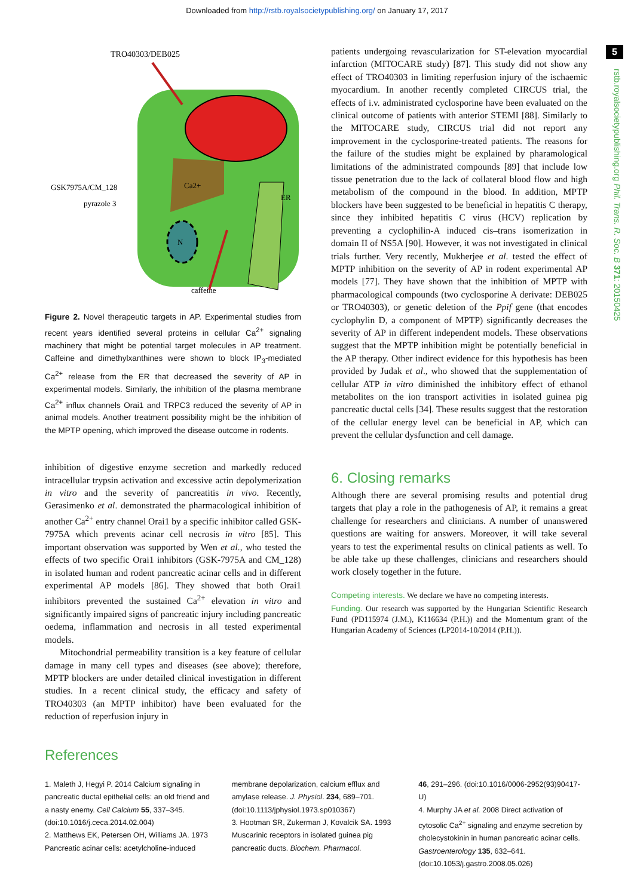Downloaded from http://rstb.royalsocietypublishing.org/ on January 17, 2017
5
rstb.royalsocietypublishing.org Phil. Trans. R. Soc. B 371: 20150425
TRO40303/DEB025
N
Ca2+
ER
GSK7975A/CM_128
pyrazole 3
caffeine
Figure 2. Novel therapeutic targets in AP. Experimental studies from recent years identified several proteins in cellular Ca<sup>2+</sup> signaling machinery that might be potential target molecules in AP treatment. Caffeine and dimethylxanthines were shown to block IP<sub>3</sub>-mediated Ca<sup>2+</sup> release from the ER that decreased the severity of AP in experimental models. Similarly, the inhibition of the plasma membrane Ca<sup>2+</sup> influx channels Orai1 and TRPC3 reduced the severity of AP in animal models. Another treatment possibility might be the inhibition of the MPTP opening, which improved the disease outcome in rodents.
inhibition of digestive enzyme secretion and markedly reduced intracellular trypsin activation and excessive actin depolymerization in vitro and the severity of pancreatitis in vivo. Recently, Gerasimenko et al. demonstrated the pharmacological inhibition of another Ca<sup>2+</sup> entry channel Orai1 by a specific inhibitor called GSK-7975A which prevents acinar cell necrosis in vitro [85]. This important observation was supported by Wen et al., who tested the effects of two specific Orai1 inhibitors (GSK-7975A and CM_128) in isolated human and rodent pancreatic acinar cells and in different experimental AP models [86]. They showed that both Orai1 inhibitors prevented the sustained Ca<sup>2+</sup> elevation in vitro and significantly impaired signs of pancreatic injury including pancreatic oedema, inflammation and necrosis in all tested experimental models.
Mitochondrial permeability transition is a key feature of cellular damage in many cell types and diseases (see above); therefore, MPTP blockers are under detailed clinical investigation in different studies. In a recent clinical study, the efficacy and safety of TRO40303 (an MPTP inhibitor) have been evaluated for the reduction of reperfusion injury in
patients undergoing revascularization for ST-elevation myocardial infarction (MITOCARE study) [87]. This study did not show any effect of TRO40303 in limiting reperfusion injury of the ischaemic myocardium. In another recently completed CIRCUS trial, the effects of i.v. administrated cyclosporine have been evaluated on the clinical outcome of patients with anterior STEMI [88]. Similarly to the MITOCARE study, CIRCUS trial did not report any improvement in the cyclosporine-treated patients. The reasons for the failure of the studies might be explained by pharamological limitations of the administrated compounds [89] that include low tissue penetration due to the lack of collateral blood flow and high metabolism of the compound in the blood. In addition, MPTP blockers have been suggested to be beneficial in hepatitis C therapy, since they inhibited hepatitis C virus (HCV) replication by preventing a cyclophilin-A induced cis–trans isomerization in domain II of NS5A [90]. However, it was not investigated in clinical trials further. Very recently, Mukherjee et al. tested the effect of MPTP inhibition on the severity of AP in rodent experimental AP models [77]. They have shown that the inhibition of MPTP with pharmacological compounds (two cyclosporine A derivate: DEB025 or TRO40303), or genetic deletion of the Ppif gene (that encodes cyclophylin D, a component of MPTP) significantly decreases the severity of AP in different independent models. These observations suggest that the MPTP inhibition might be potentially beneficial in the AP therapy. Other indirect evidence for this hypothesis has been provided by Judak et al., who showed that the supplementation of cellular ATP in vitro diminished the inhibitory effect of ethanol metabolites on the ion transport activities in isolated guinea pig pancreatic ductal cells [34]. These results suggest that the restoration of the cellular energy level can be beneficial in AP, which can prevent the cellular dysfunction and cell damage.
6. Closing remarks
Although there are several promising results and potential drug targets that play a role in the pathogenesis of AP, it remains a great challenge for researchers and clinicians. A number of unanswered questions are waiting for answers. Moreover, it will take several years to test the experimental results on clinical patients as well. To be able take up these challenges, clinicians and researchers should work closely together in the future.
Competing interests. We declare we have no competing interests.
Funding. Our research was supported by the Hungarian Scientific Research Fund (PD115974 (J.M.), K116634 (P.H.)) and the Momentum grant of the Hungarian Academy of Sciences (LP2014-10/2014 (P.H.)).
References
1. Maleth J, Hegyi P. 2014 Calcium signaling in pancreatic ductal epithelial cells: an old friend and a nasty enemy. Cell Calcium 55, 337–345. (doi:10.1016/j.ceca.2014.02.004)
2. Matthews EK, Petersen OH, Williams JA. 1973 Pancreatic acinar cells: acetylcholine-induced
membrane depolarization, calcium efflux and amylase release. J. Physiol. 234, 689–701. (doi:10.1113/jphysiol.1973.sp010367)
3. Hootman SR, Zukerman J, Kovalcik SA. 1993 Muscarinic receptors in isolated guinea pig pancreatic ducts. Biochem. Pharmacol.
46, 291–296. (doi:10.1016/0006-2952(93)90417-U)
4. Murphy JA et al. 2008 Direct activation of cytosolic Ca<sup>2+</sup> signaling and enzyme secretion by cholecystokinin in human pancreatic acinar cells. Gastroenterology 135, 632–641. (doi:10.1053/j.gastro.2008.05.026)